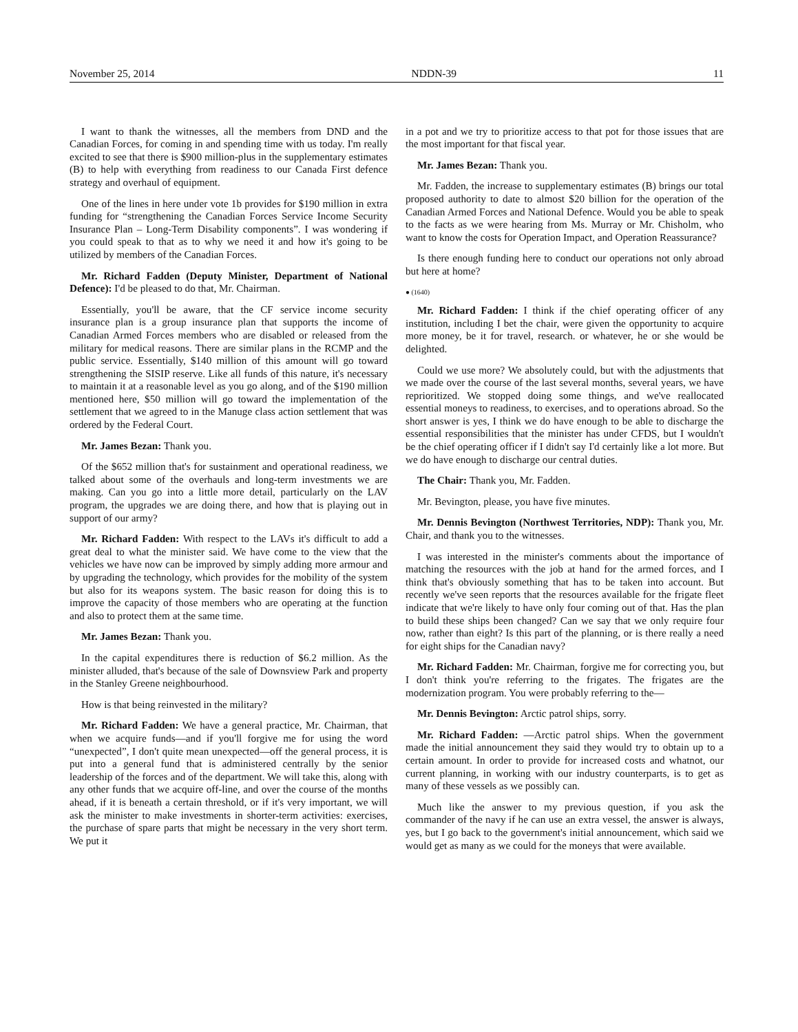November 25, 2014 NDDN-39 11
I want to thank the witnesses, all the members from DND and the Canadian Forces, for coming in and spending time with us today. I'm really excited to see that there is $900 million-plus in the supplementary estimates (B) to help with everything from readiness to our Canada First defence strategy and overhaul of equipment.
One of the lines in here under vote 1b provides for $190 million in extra funding for “strengthening the Canadian Forces Service Income Security Insurance Plan – Long-Term Disability components”. I was wondering if you could speak to that as to why we need it and how it's going to be utilized by members of the Canadian Forces.
Mr. Richard Fadden (Deputy Minister, Department of National Defence): I'd be pleased to do that, Mr. Chairman.
Essentially, you'll be aware, that the CF service income security insurance plan is a group insurance plan that supports the income of Canadian Armed Forces members who are disabled or released from the military for medical reasons. There are similar plans in the RCMP and the public service. Essentially, $140 million of this amount will go toward strengthening the SISIP reserve. Like all funds of this nature, it's necessary to maintain it at a reasonable level as you go along, and of the $190 million mentioned here, $50 million will go toward the implementation of the settlement that we agreed to in the Manuge class action settlement that was ordered by the Federal Court.
Mr. James Bezan: Thank you.
Of the $652 million that's for sustainment and operational readiness, we talked about some of the overhauls and long-term investments we are making. Can you go into a little more detail, particularly on the LAV program, the upgrades we are doing there, and how that is playing out in support of our army?
Mr. Richard Fadden: With respect to the LAVs it's difficult to add a great deal to what the minister said. We have come to the view that the vehicles we have now can be improved by simply adding more armour and by upgrading the technology, which provides for the mobility of the system but also for its weapons system. The basic reason for doing this is to improve the capacity of those members who are operating at the function and also to protect them at the same time.
Mr. James Bezan: Thank you.
In the capital expenditures there is reduction of $6.2 million. As the minister alluded, that's because of the sale of Downsview Park and property in the Stanley Greene neighbourhood.
How is that being reinvested in the military?
Mr. Richard Fadden: We have a general practice, Mr. Chairman, that when we acquire funds—and if you'll forgive me for using the word “unexpected”, I don't quite mean unexpected—off the general process, it is put into a general fund that is administered centrally by the senior leadership of the forces and of the department. We will take this, along with any other funds that we acquire off-line, and over the course of the months ahead, if it is beneath a certain threshold, or if it's very important, we will ask the minister to make investments in shorter-term activities: exercises, the purchase of spare parts that might be necessary in the very short term. We put it
in a pot and we try to prioritize access to that pot for those issues that are the most important for that fiscal year.
Mr. James Bezan: Thank you.
Mr. Fadden, the increase to supplementary estimates (B) brings our total proposed authority to date to almost $20 billion for the operation of the Canadian Armed Forces and National Defence. Would you be able to speak to the facts as we were hearing from Ms. Murray or Mr. Chisholm, who want to know the costs for Operation Impact, and Operation Reassurance?
Is there enough funding here to conduct our operations not only abroad but here at home?
● (1640)
Mr. Richard Fadden: I think if the chief operating officer of any institution, including I bet the chair, were given the opportunity to acquire more money, be it for travel, research. or whatever, he or she would be delighted.
Could we use more? We absolutely could, but with the adjustments that we made over the course of the last several months, several years, we have reprioritized. We stopped doing some things, and we've reallocated essential moneys to readiness, to exercises, and to operations abroad. So the short answer is yes, I think we do have enough to be able to discharge the essential responsibilities that the minister has under CFDS, but I wouldn't be the chief operating officer if I didn't say I'd certainly like a lot more. But we do have enough to discharge our central duties.
The Chair: Thank you, Mr. Fadden.
Mr. Bevington, please, you have five minutes.
Mr. Dennis Bevington (Northwest Territories, NDP): Thank you, Mr. Chair, and thank you to the witnesses.
I was interested in the minister's comments about the importance of matching the resources with the job at hand for the armed forces, and I think that's obviously something that has to be taken into account. But recently we've seen reports that the resources available for the frigate fleet indicate that we're likely to have only four coming out of that. Has the plan to build these ships been changed? Can we say that we only require four now, rather than eight? Is this part of the planning, or is there really a need for eight ships for the Canadian navy?
Mr. Richard Fadden: Mr. Chairman, forgive me for correcting you, but I don't think you're referring to the frigates. The frigates are the modernization program. You were probably referring to the—
Mr. Dennis Bevington: Arctic patrol ships, sorry.
Mr. Richard Fadden: —Arctic patrol ships. When the government made the initial announcement they said they would try to obtain up to a certain amount. In order to provide for increased costs and whatnot, our current planning, in working with our industry counterparts, is to get as many of these vessels as we possibly can.
Much like the answer to my previous question, if you ask the commander of the navy if he can use an extra vessel, the answer is always, yes, but I go back to the government's initial announcement, which said we would get as many as we could for the moneys that were available.